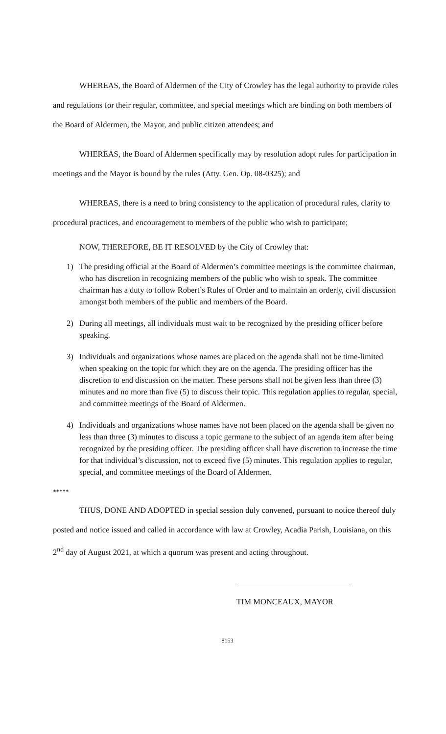WHEREAS, the Board of Aldermen of the City of Crowley has the legal authority to provide rules and regulations for their regular, committee, and special meetings which are binding on both members of the Board of Aldermen, the Mayor, and public citizen attendees; and
WHEREAS, the Board of Aldermen specifically may by resolution adopt rules for participation in meetings and the Mayor is bound by the rules (Atty. Gen. Op. 08-0325); and
WHEREAS, there is a need to bring consistency to the application of procedural rules, clarity to procedural practices, and encouragement to members of the public who wish to participate;
NOW, THEREFORE, BE IT RESOLVED by the City of Crowley that:
1) The presiding official at the Board of Aldermen’s committee meetings is the committee chairman, who has discretion in recognizing members of the public who wish to speak. The committee chairman has a duty to follow Robert’s Rules of Order and to maintain an orderly, civil discussion amongst both members of the public and members of the Board.
2) During all meetings, all individuals must wait to be recognized by the presiding officer before speaking.
3) Individuals and organizations whose names are placed on the agenda shall not be time-limited when speaking on the topic for which they are on the agenda. The presiding officer has the discretion to end discussion on the matter. These persons shall not be given less than three (3) minutes and no more than five (5) to discuss their topic. This regulation applies to regular, special, and committee meetings of the Board of Aldermen.
4) Individuals and organizations whose names have not been placed on the agenda shall be given no less than three (3) minutes to discuss a topic germane to the subject of an agenda item after being recognized by the presiding officer. The presiding officer shall have discretion to increase the time for that individual’s discussion, not to exceed five (5) minutes. This regulation applies to regular, special, and committee meetings of the Board of Aldermen.
*****
THUS, DONE AND ADOPTED in special session duly convened, pursuant to notice thereof duly posted and notice issued and called in accordance with law at Crowley, Acadia Parish, Louisiana, on this 2<sup>nd</sup> day of August 2021, at which a quorum was present and acting throughout.
TIM MONCEAUX, MAYOR
8153